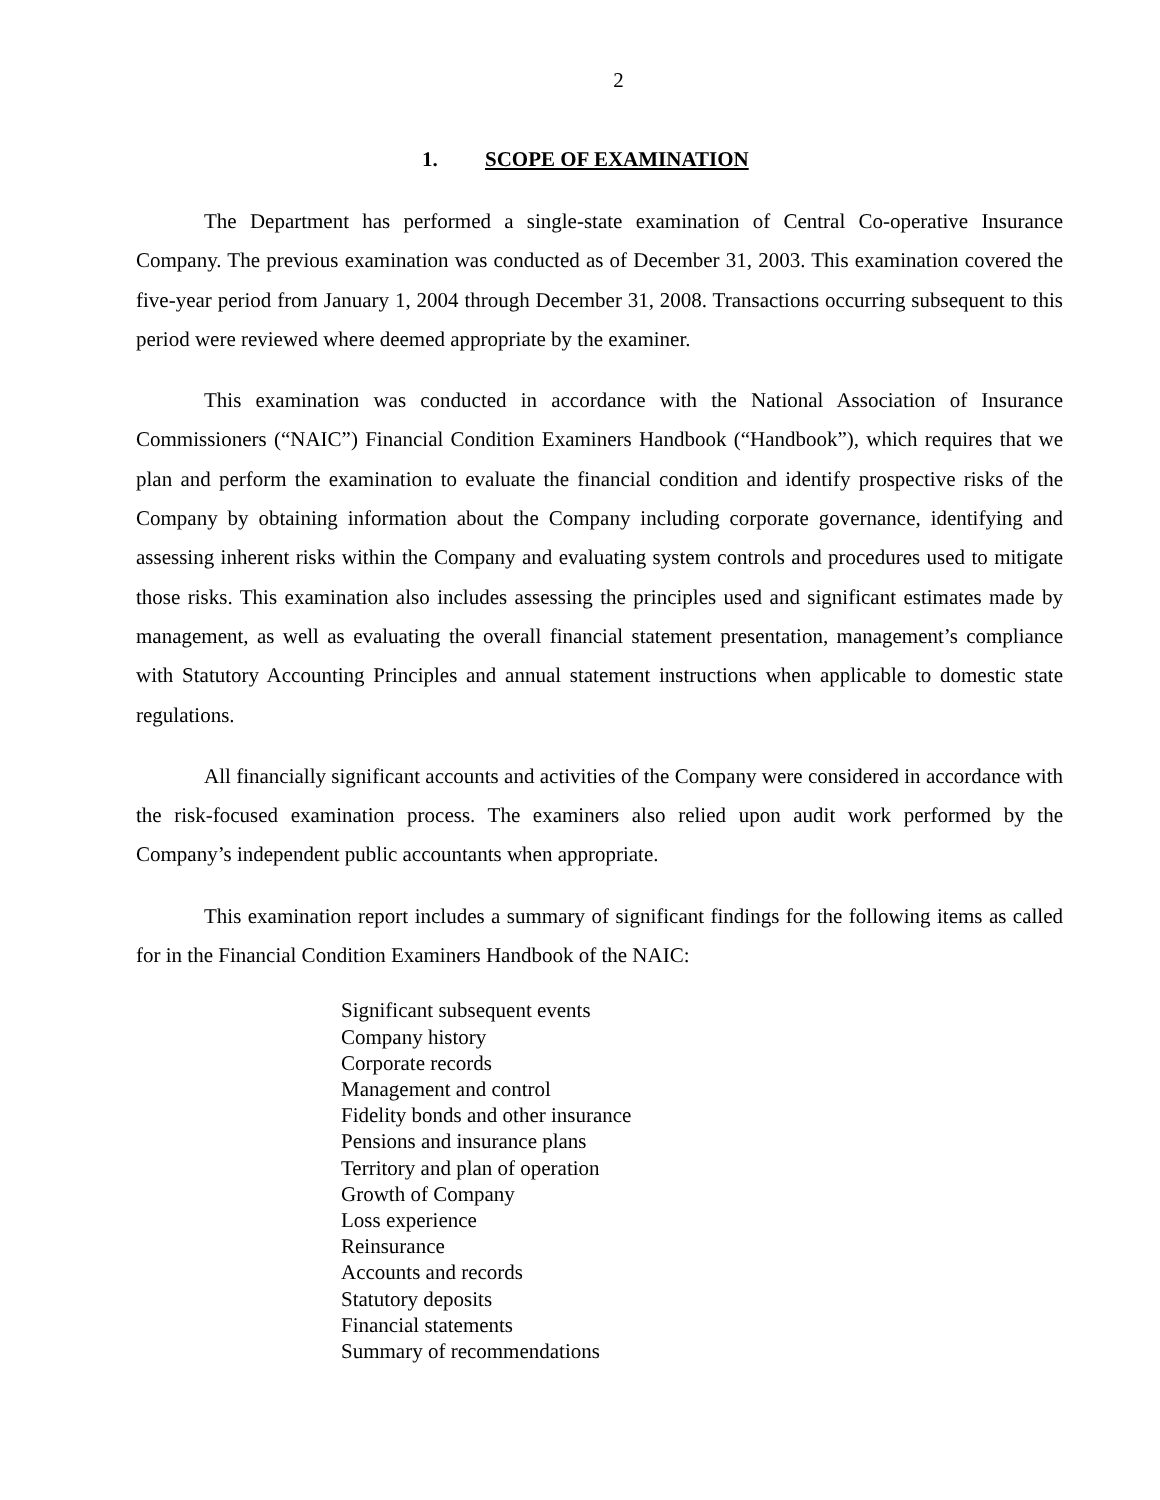2
1. SCOPE OF EXAMINATION
The Department has performed a single-state examination of Central Co-operative Insurance Company. The previous examination was conducted as of December 31, 2003. This examination covered the five-year period from January 1, 2004 through December 31, 2008. Transactions occurring subsequent to this period were reviewed where deemed appropriate by the examiner.
This examination was conducted in accordance with the National Association of Insurance Commissioners (“NAIC”) Financial Condition Examiners Handbook (“Handbook”), which requires that we plan and perform the examination to evaluate the financial condition and identify prospective risks of the Company by obtaining information about the Company including corporate governance, identifying and assessing inherent risks within the Company and evaluating system controls and procedures used to mitigate those risks. This examination also includes assessing the principles used and significant estimates made by management, as well as evaluating the overall financial statement presentation, management’s compliance with Statutory Accounting Principles and annual statement instructions when applicable to domestic state regulations.
All financially significant accounts and activities of the Company were considered in accordance with the risk-focused examination process. The examiners also relied upon audit work performed by the Company’s independent public accountants when appropriate.
This examination report includes a summary of significant findings for the following items as called for in the Financial Condition Examiners Handbook of the NAIC:
Significant subsequent events
Company history
Corporate records
Management and control
Fidelity bonds and other insurance
Pensions and insurance plans
Territory and plan of operation
Growth of Company
Loss experience
Reinsurance
Accounts and records
Statutory deposits
Financial statements
Summary of recommendations